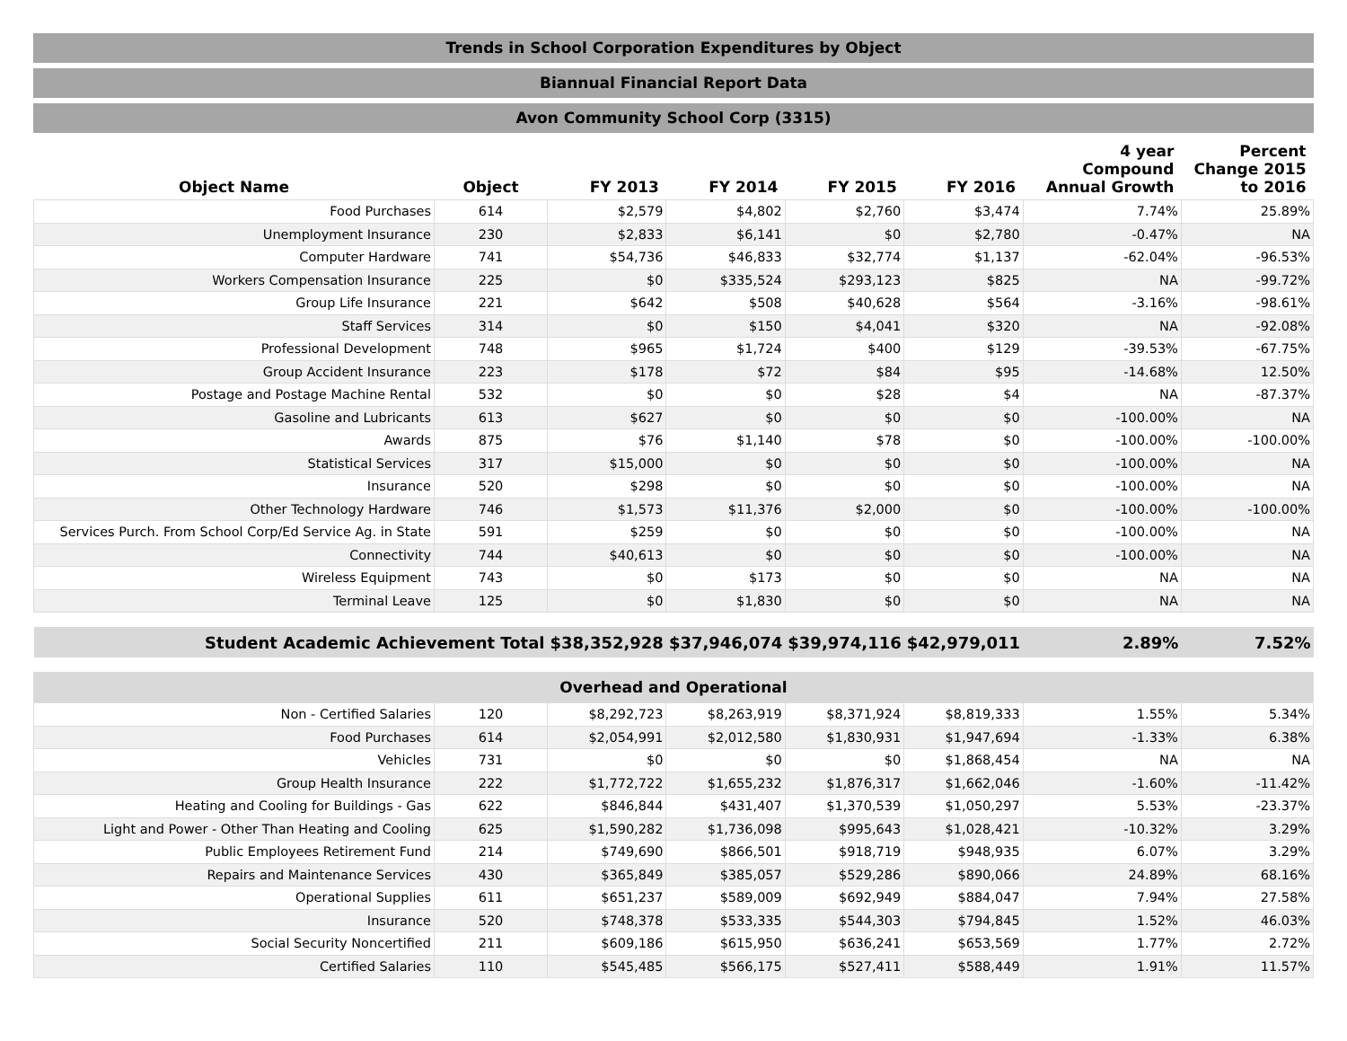Trends in School Corporation Expenditures by Object
Biannual Financial Report Data
Avon Community School Corp (3315)
| Object Name | Object | FY 2013 | FY 2014 | FY 2015 | FY 2016 | 4 year Compound Annual Growth | Percent Change 2015 to 2016 |
| --- | --- | --- | --- | --- | --- | --- | --- |
| Food Purchases | 614 | $2,579 | $4,802 | $2,760 | $3,474 | 7.74% | 25.89% |
| Unemployment Insurance | 230 | $2,833 | $6,141 | $0 | $2,780 | -0.47% | NA |
| Computer Hardware | 741 | $54,736 | $46,833 | $32,774 | $1,137 | -62.04% | -96.53% |
| Workers Compensation Insurance | 225 | $0 | $335,524 | $293,123 | $825 | NA | -99.72% |
| Group Life Insurance | 221 | $642 | $508 | $40,628 | $564 | -3.16% | -98.61% |
| Staff Services | 314 | $0 | $150 | $4,041 | $320 | NA | -92.08% |
| Professional Development | 748 | $965 | $1,724 | $400 | $129 | -39.53% | -67.75% |
| Group Accident Insurance | 223 | $178 | $72 | $84 | $95 | -14.68% | 12.50% |
| Postage and Postage Machine Rental | 532 | $0 | $0 | $28 | $4 | NA | -87.37% |
| Gasoline and Lubricants | 613 | $627 | $0 | $0 | $0 | -100.00% | NA |
| Awards | 875 | $76 | $1,140 | $78 | $0 | -100.00% | -100.00% |
| Statistical Services | 317 | $15,000 | $0 | $0 | $0 | -100.00% | NA |
| Insurance | 520 | $298 | $0 | $0 | $0 | -100.00% | NA |
| Other Technology Hardware | 746 | $1,573 | $11,376 | $2,000 | $0 | -100.00% | -100.00% |
| Services Purch. From School Corp/Ed Service Ag. in State | 591 | $259 | $0 | $0 | $0 | -100.00% | NA |
| Connectivity | 744 | $40,613 | $0 | $0 | $0 | -100.00% | NA |
| Wireless Equipment | 743 | $0 | $173 | $0 | $0 | NA | NA |
| Terminal Leave | 125 | $0 | $1,830 | $0 | $0 | NA | NA |
| Student Academic Achievement Total | | $38,352,928 | $37,946,074 | $39,974,116 | $42,979,011 | 2.89% | 7.52% |
| Overhead and Operational | | | | | | | |
| Non - Certified Salaries | 120 | $8,292,723 | $8,263,919 | $8,371,924 | $8,819,333 | 1.55% | 5.34% |
| Food Purchases | 614 | $2,054,991 | $2,012,580 | $1,830,931 | $1,947,694 | -1.33% | 6.38% |
| Vehicles | 731 | $0 | $0 | $0 | $1,868,454 | NA | NA |
| Group Health Insurance | 222 | $1,772,722 | $1,655,232 | $1,876,317 | $1,662,046 | -1.60% | -11.42% |
| Heating and Cooling for Buildings - Gas | 622 | $846,844 | $431,407 | $1,370,539 | $1,050,297 | 5.53% | -23.37% |
| Light and Power - Other Than Heating and Cooling | 625 | $1,590,282 | $1,736,098 | $995,643 | $1,028,421 | -10.32% | 3.29% |
| Public Employees Retirement Fund | 214 | $749,690 | $866,501 | $918,719 | $948,935 | 6.07% | 3.29% |
| Repairs and Maintenance Services | 430 | $365,849 | $385,057 | $529,286 | $890,066 | 24.89% | 68.16% |
| Operational Supplies | 611 | $651,237 | $589,009 | $692,949 | $884,047 | 7.94% | 27.58% |
| Insurance | 520 | $748,378 | $533,335 | $544,303 | $794,845 | 1.52% | 46.03% |
| Social Security Noncertified | 211 | $609,186 | $615,950 | $636,241 | $653,569 | 1.77% | 2.72% |
| Certified Salaries | 110 | $545,485 | $566,175 | $527,411 | $588,449 | 1.91% | 11.57% |